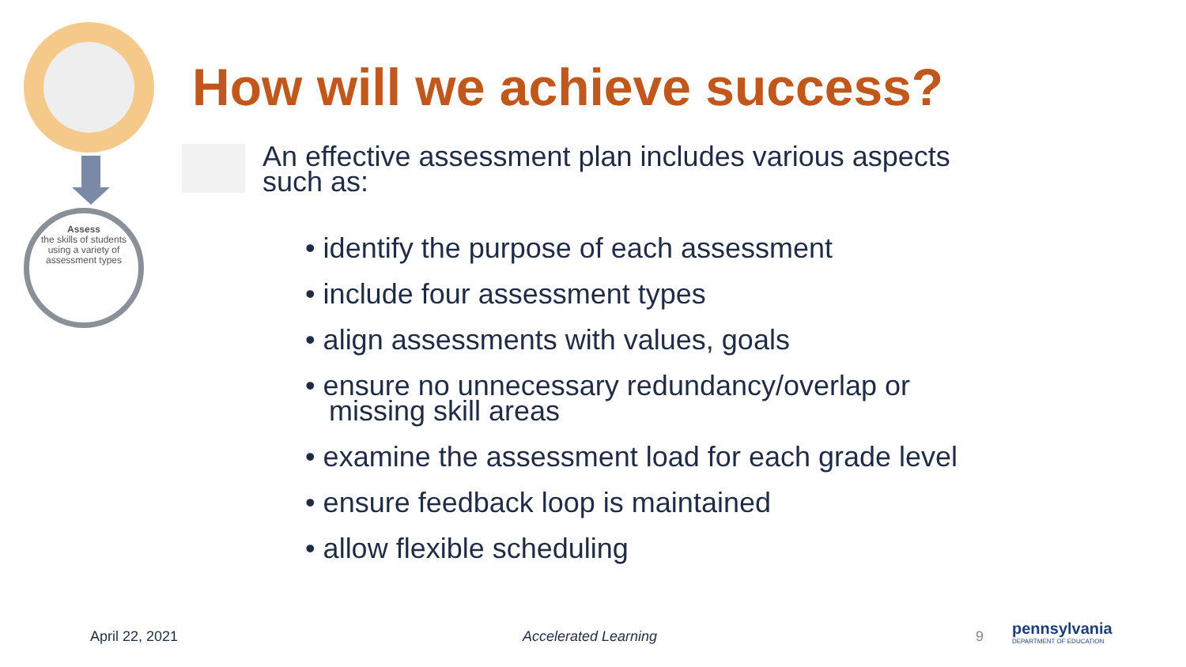Assess
the skills of students
using a variety of
assessment types
How will we achieve success?
An effective assessment plan includes various aspects such as:
• identify the purpose of each assessment
• include four assessment types
• align assessments with values, goals
• ensure no unnecessary redundancy/overlap or
missing skill areas
• examine the assessment load for each grade level
• ensure feedback loop is maintained
• allow flexible scheduling
April 22, 2021 Accelerated Learning 9
pennsylvania
DEPARTMENT OF EDUCATION